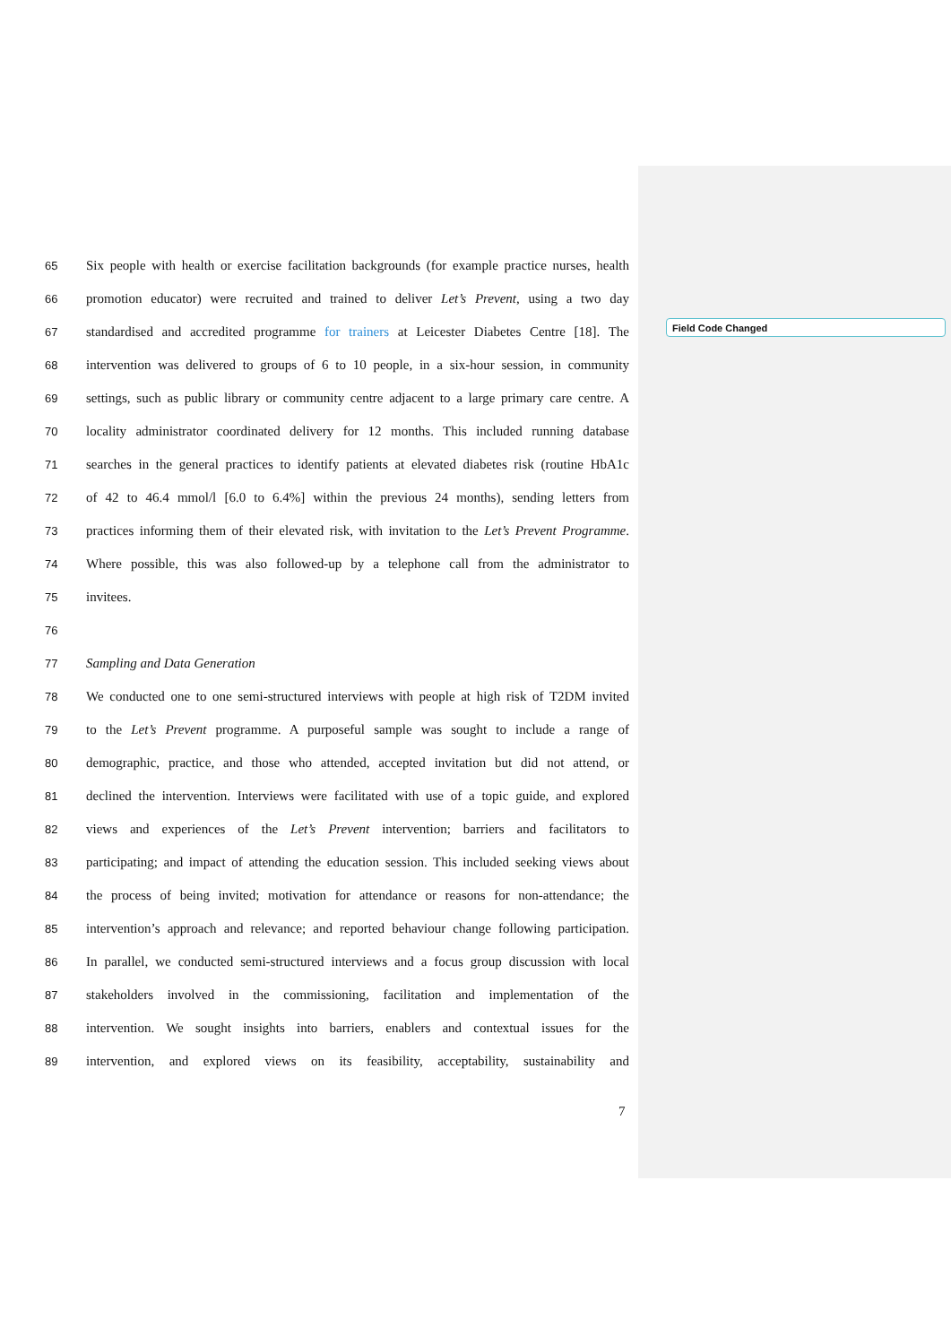Field Code Changed
65 Six people with health or exercise facilitation backgrounds (for example practice nurses, health
66 promotion educator) were recruited and trained to deliver Let’s Prevent, using a two day
67 standardised and accredited programme for trainers at Leicester Diabetes Centre [18]. The
68 intervention was delivered to groups of 6 to 10 people, in a six-hour session, in community
69 settings, such as public library or community centre adjacent to a large primary care centre. A
70 locality administrator coordinated delivery for 12 months. This included running database
71 searches in the general practices to identify patients at elevated diabetes risk (routine HbA1c
72 of 42 to 46.4 mmol/l [6.0 to 6.4%] within the previous 24 months), sending letters from
73 practices informing them of their elevated risk, with invitation to the Let’s Prevent Programme.
74 Where possible, this was also followed-up by a telephone call from the administrator to
75 invitees.
76
77 Sampling and Data Generation
78 We conducted one to one semi-structured interviews with people at high risk of T2DM invited
79 to the Let’s Prevent programme. A purposeful sample was sought to include a range of
80 demographic, practice, and those who attended, accepted invitation but did not attend, or
81 declined the intervention. Interviews were facilitated with use of a topic guide, and explored
82 views and experiences of the Let’s Prevent intervention; barriers and facilitators to
83 participating; and impact of attending the education session. This included seeking views about
84 the process of being invited; motivation for attendance or reasons for non-attendance; the
85 intervention’s approach and relevance; and reported behaviour change following participation.
86 In parallel, we conducted semi-structured interviews and a focus group discussion with local
87 stakeholders involved in the commissioning, facilitation and implementation of the
88 intervention. We sought insights into barriers, enablers and contextual issues for the
89 intervention, and explored views on its feasibility, acceptability, sustainability and
7